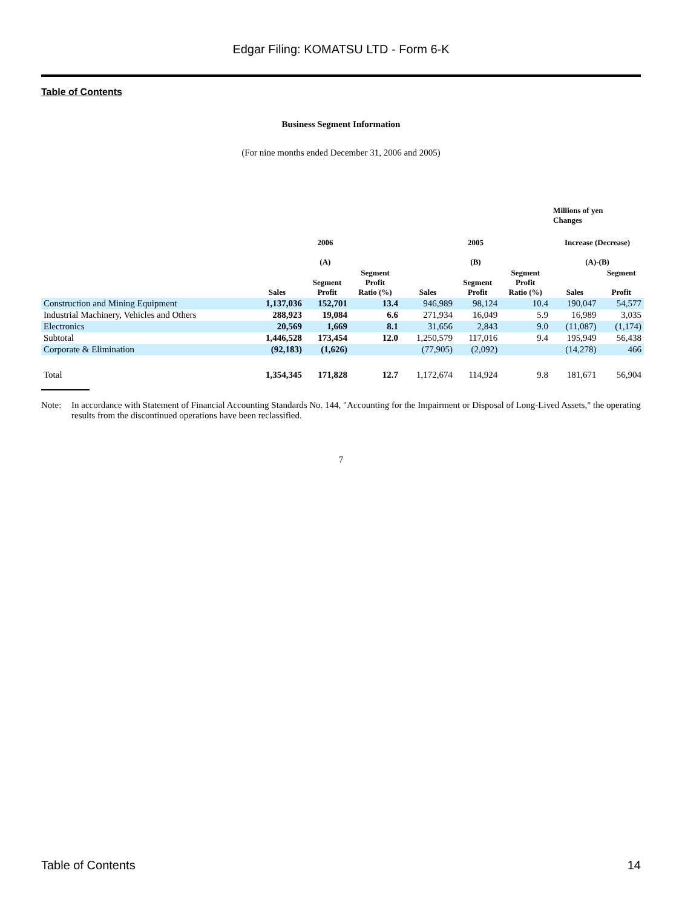Edgar Filing: KOMATSU LTD - Form 6-K
Table of Contents
Business Segment Information
(For nine months ended December 31, 2006 and 2005)
| | | | | | | | Millions of yen Changes | |
| --- | --- | --- | --- | --- | --- | --- | --- | --- |
| | 2006 (A) | | | 2005 (B) | | | Increase (Decrease) (A)-(B) | |
| | Sales | Segment Profit | Segment Profit Ratio (%) | Sales | Segment Profit | Segment Profit Ratio (%) | Sales | Segment Profit |
| Construction and Mining Equipment | 1,137,036 | 152,701 | 13.4 | 946,989 | 98,124 | 10.4 | 190,047 | 54,577 |
| Industrial Machinery, Vehicles and Others | 288,923 | 19,084 | 6.6 | 271,934 | 16,049 | 5.9 | 16,989 | 3,035 |
| Electronics | 20,569 | 1,669 | 8.1 | 31,656 | 2,843 | 9.0 | (11,087) | (1,174) |
| Subtotal | 1,446,528 | 173,454 | 12.0 | 1,250,579 | 117,016 | 9.4 | 195,949 | 56,438 |
| Corporate & Elimination | (92,183) | (1,626) | | (77,905) | (2,092) | | (14,278) | 466 |
| Total | 1,354,345 | 171,828 | 12.7 | 1,172,674 | 114,924 | 9.8 | 181,671 | 56,904 |
Note: In accordance with Statement of Financial Accounting Standards No. 144, "Accounting for the Impairment or Disposal of Long-Lived Assets," the operating results from the discontinued operations have been reclassified.
7
Table of Contents 14